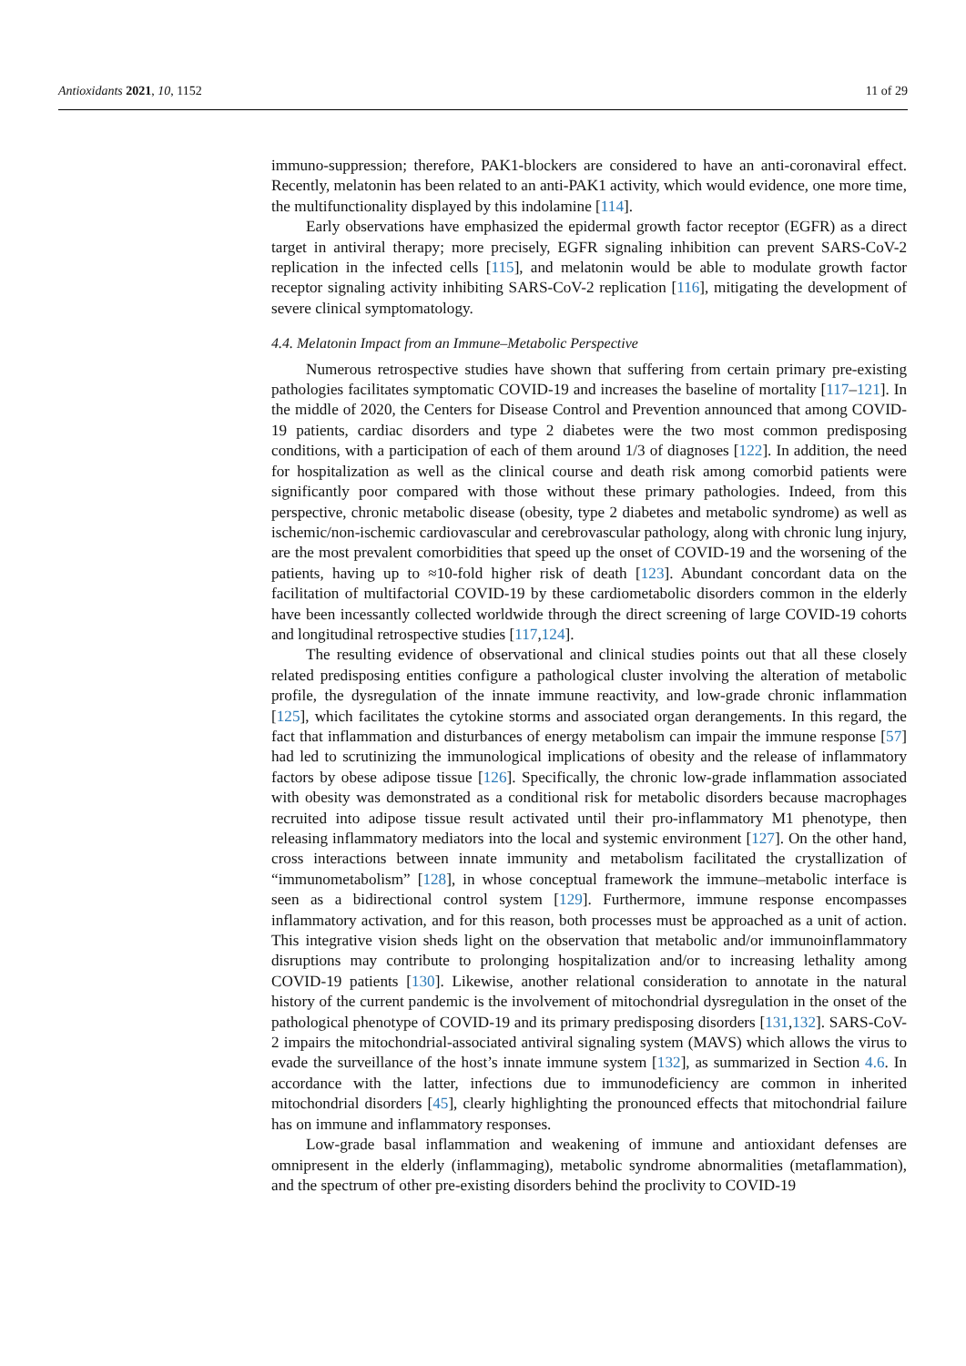Antioxidants 2021, 10, 1152 11 of 29
immuno-suppression; therefore, PAK1-blockers are considered to have an anti-coronaviral effect. Recently, melatonin has been related to an anti-PAK1 activity, which would evidence, one more time, the multifunctionality displayed by this indolamine [114].
Early observations have emphasized the epidermal growth factor receptor (EGFR) as a direct target in antiviral therapy; more precisely, EGFR signaling inhibition can prevent SARS-CoV-2 replication in the infected cells [115], and melatonin would be able to modulate growth factor receptor signaling activity inhibiting SARS-CoV-2 replication [116], mitigating the development of severe clinical symptomatology.
4.4. Melatonin Impact from an Immune–Metabolic Perspective
Numerous retrospective studies have shown that suffering from certain primary pre-existing pathologies facilitates symptomatic COVID-19 and increases the baseline of mortality [117–121]. In the middle of 2020, the Centers for Disease Control and Prevention announced that among COVID-19 patients, cardiac disorders and type 2 diabetes were the two most common predisposing conditions, with a participation of each of them around 1/3 of diagnoses [122]. In addition, the need for hospitalization as well as the clinical course and death risk among comorbid patients were significantly poor compared with those without these primary pathologies. Indeed, from this perspective, chronic metabolic disease (obesity, type 2 diabetes and metabolic syndrome) as well as ischemic/non-ischemic cardiovascular and cerebrovascular pathology, along with chronic lung injury, are the most prevalent comorbidities that speed up the onset of COVID-19 and the worsening of the patients, having up to ≈10-fold higher risk of death [123]. Abundant concordant data on the facilitation of multifactorial COVID-19 by these cardiometabolic disorders common in the elderly have been incessantly collected worldwide through the direct screening of large COVID-19 cohorts and longitudinal retrospective studies [117,124].
The resulting evidence of observational and clinical studies points out that all these closely related predisposing entities configure a pathological cluster involving the alteration of metabolic profile, the dysregulation of the innate immune reactivity, and low-grade chronic inflammation [125], which facilitates the cytokine storms and associated organ derangements. In this regard, the fact that inflammation and disturbances of energy metabolism can impair the immune response [57] had led to scrutinizing the immunological implications of obesity and the release of inflammatory factors by obese adipose tissue [126]. Specifically, the chronic low-grade inflammation associated with obesity was demonstrated as a conditional risk for metabolic disorders because macrophages recruited into adipose tissue result activated until their pro-inflammatory M1 phenotype, then releasing inflammatory mediators into the local and systemic environment [127]. On the other hand, cross interactions between innate immunity and metabolism facilitated the crystallization of “immunometabolism” [128], in whose conceptual framework the immune–metabolic interface is seen as a bidirectional control system [129]. Furthermore, immune response encompasses inflammatory activation, and for this reason, both processes must be approached as a unit of action. This integrative vision sheds light on the observation that metabolic and/or immunoinflammatory disruptions may contribute to prolonging hospitalization and/or to increasing lethality among COVID-19 patients [130]. Likewise, another relational consideration to annotate in the natural history of the current pandemic is the involvement of mitochondrial dysregulation in the onset of the pathological phenotype of COVID-19 and its primary predisposing disorders [131,132]. SARS-CoV-2 impairs the mitochondrial-associated antiviral signaling system (MAVS) which allows the virus to evade the surveillance of the host’s innate immune system [132], as summarized in Section 4.6. In accordance with the latter, infections due to immunodeficiency are common in inherited mitochondrial disorders [45], clearly highlighting the pronounced effects that mitochondrial failure has on immune and inflammatory responses.
Low-grade basal inflammation and weakening of immune and antioxidant defenses are omnipresent in the elderly (inflammaging), metabolic syndrome abnormalities (metaflammation), and the spectrum of other pre-existing disorders behind the proclivity to COVID-19